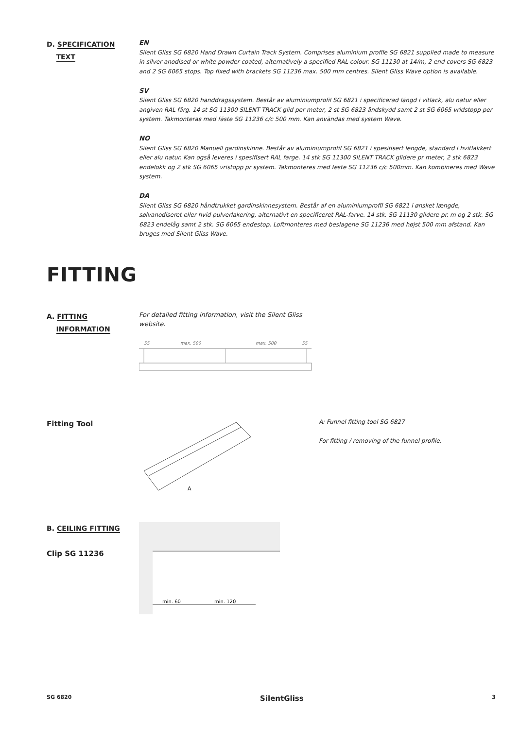D. SPECIFICATION
TEXT
EN
Silent Gliss SG 6820 Hand Drawn Curtain Track System. Comprises aluminium profile SG 6821 supplied made to measure in silver anodised or white powder coated, alternatively a specified RAL colour. SG 11130 at 14/m, 2 end covers SG 6823 and 2 SG 6065 stops. Top fixed with brackets SG 11236 max. 500 mm centres. Silent Gliss Wave option is available.
SV
Silent Gliss SG 6820 handdragssystem. Består av aluminiumprofil SG 6821 i specificerad längd i vitlack, alu natur eller angiven RAL färg. 14 st SG 11300 SILENT TRACK glid per meter, 2 st SG 6823 ändskydd samt 2 st SG 6065 vridstopp per system. Takmonteras med fäste SG 11236 c/c 500 mm. Kan användas med system Wave.
NO
Silent Gliss SG 6820 Manuell gardinskinne. Består av aluminiumprofil SG 6821 i spesifisert lengde, standard i hvitlakkert eller alu natur. Kan også leveres i spesifisert RAL farge. 14 stk SG 11300 SILENT TRACK glidere pr meter, 2 stk 6823 endelokk og 2 stk SG 6065 vristopp pr system. Takmonteres med feste SG 11236 c/c 500mm. Kan kombineres med Wave system.
DA
Silent Gliss SG 6820 håndtrukket gardinskinnesystem. Består af en aluminiumprofil SG 6821 i ønsket længde, sølvanodiseret eller hvid pulverlakering, alternativt en specificeret RAL-farve. 14 stk. SG 11130 glidere pr. m og 2 stk. SG 6823 endelåg samt 2 stk. SG 6065 endestop. Loftmonteres med beslagene SG 11236 med højst 500 mm afstand. Kan bruges med Silent Gliss Wave.
FITTING
A. FITTING
INFORMATION
For detailed fitting information, visit the Silent Gliss website.
55
max. 500
max. 500
55
Fitting Tool
A
A: Funnel fitting tool SG 6827
For fitting / removing of the funnel profile.
B. CEILING FITTING
Clip SG 11236
min. 60
min. 120
SG 6820 SilentGliss 3